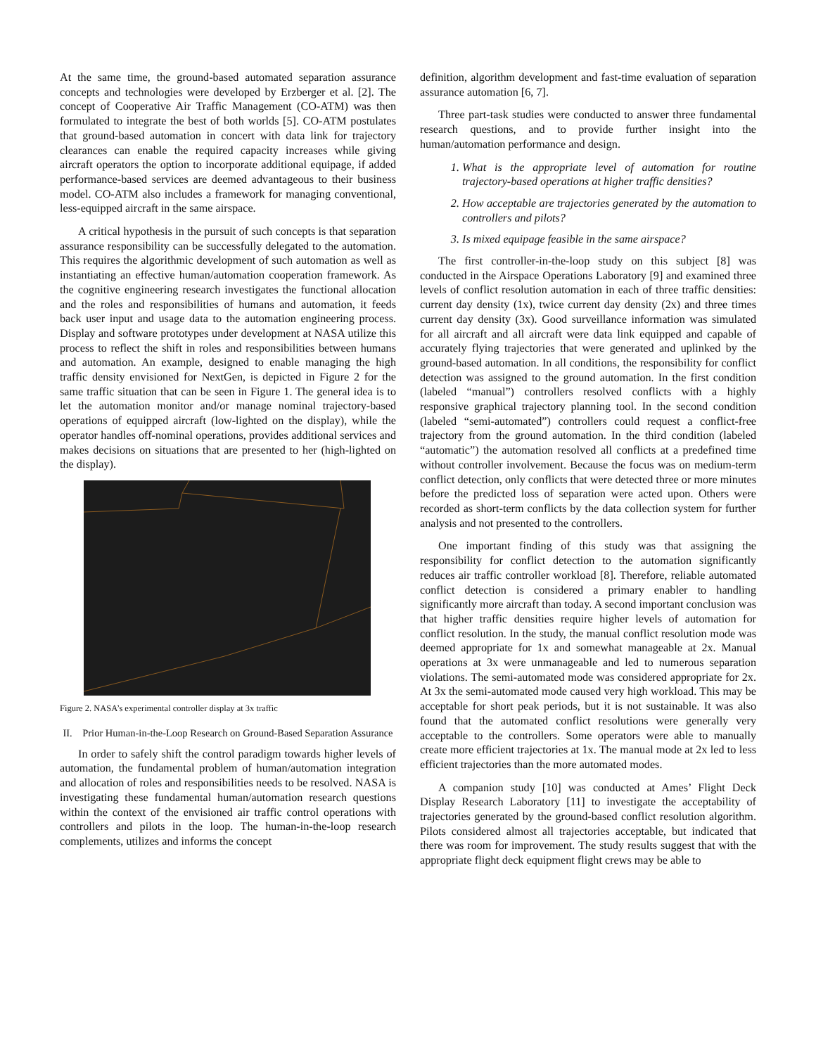At the same time, the ground-based automated separation assurance concepts and technologies were developed by Erzberger et al. [2]. The concept of Cooperative Air Traffic Management (CO-ATM) was then formulated to integrate the best of both worlds [5]. CO-ATM postulates that ground-based automation in concert with data link for trajectory clearances can enable the required capacity increases while giving aircraft operators the option to incorporate additional equipage, if added performance-based services are deemed advantageous to their business model. CO-ATM also includes a framework for managing conventional, less-equipped aircraft in the same airspace.
A critical hypothesis in the pursuit of such concepts is that separation assurance responsibility can be successfully delegated to the automation. This requires the algorithmic development of such automation as well as instantiating an effective human/automation cooperation framework. As the cognitive engineering research investigates the functional allocation and the roles and responsibilities of humans and automation, it feeds back user input and usage data to the automation engineering process. Display and software prototypes under development at NASA utilize this process to reflect the shift in roles and responsibilities between humans and automation. An example, designed to enable managing the high traffic density envisioned for NextGen, is depicted in Figure 2 for the same traffic situation that can be seen in Figure 1. The general idea is to let the automation monitor and/or manage nominal trajectory-based operations of equipped aircraft (low-lighted on the display), while the operator handles off-nominal operations, provides additional services and makes decisions on situations that are presented to her (high-lighted on the display).
Figure 2. NASA’s experimental controller display at 3x traffic
II. Prior Human-in-the-Loop Research on Ground-Based Separation Assurance
In order to safely shift the control paradigm towards higher levels of automation, the fundamental problem of human/automation integration and allocation of roles and responsibilities needs to be resolved. NASA is investigating these fundamental human/automation research questions within the context of the envisioned air traffic control operations with controllers and pilots in the loop. The human-in-the-loop research complements, utilizes and informs the concept
definition, algorithm development and fast-time evaluation of separation assurance automation [6, 7].
Three part-task studies were conducted to answer three fundamental research questions, and to provide further insight into the human/automation performance and design.
1. What is the appropriate level of automation for routine trajectory-based operations at higher traffic densities?
2. How acceptable are trajectories generated by the automation to controllers and pilots?
3. Is mixed equipage feasible in the same airspace?
The first controller-in-the-loop study on this subject [8] was conducted in the Airspace Operations Laboratory [9] and examined three levels of conflict resolution automation in each of three traffic densities: current day density (1x), twice current day density (2x) and three times current day density (3x). Good surveillance information was simulated for all aircraft and all aircraft were data link equipped and capable of accurately flying trajectories that were generated and uplinked by the ground-based automation. In all conditions, the responsibility for conflict detection was assigned to the ground automation. In the first condition (labeled “manual”) controllers resolved conflicts with a highly responsive graphical trajectory planning tool. In the second condition (labeled “semi-automated”) controllers could request a conflict-free trajectory from the ground automation. In the third condition (labeled “automatic”) the automation resolved all conflicts at a predefined time without controller involvement. Because the focus was on medium-term conflict detection, only conflicts that were detected three or more minutes before the predicted loss of separation were acted upon. Others were recorded as short-term conflicts by the data collection system for further analysis and not presented to the controllers.
One important finding of this study was that assigning the responsibility for conflict detection to the automation significantly reduces air traffic controller workload [8]. Therefore, reliable automated conflict detection is considered a primary enabler to handling significantly more aircraft than today. A second important conclusion was that higher traffic densities require higher levels of automation for conflict resolution. In the study, the manual conflict resolution mode was deemed appropriate for 1x and somewhat manageable at 2x. Manual operations at 3x were unmanageable and led to numerous separation violations. The semi-automated mode was considered appropriate for 2x. At 3x the semi-automated mode caused very high workload. This may be acceptable for short peak periods, but it is not sustainable. It was also found that the automated conflict resolutions were generally very acceptable to the controllers. Some operators were able to manually create more efficient trajectories at 1x. The manual mode at 2x led to less efficient trajectories than the more automated modes.
A companion study [10] was conducted at Ames’ Flight Deck Display Research Laboratory [11] to investigate the acceptability of trajectories generated by the ground-based conflict resolution algorithm. Pilots considered almost all trajectories acceptable, but indicated that there was room for improvement. The study results suggest that with the appropriate flight deck equipment flight crews may be able to